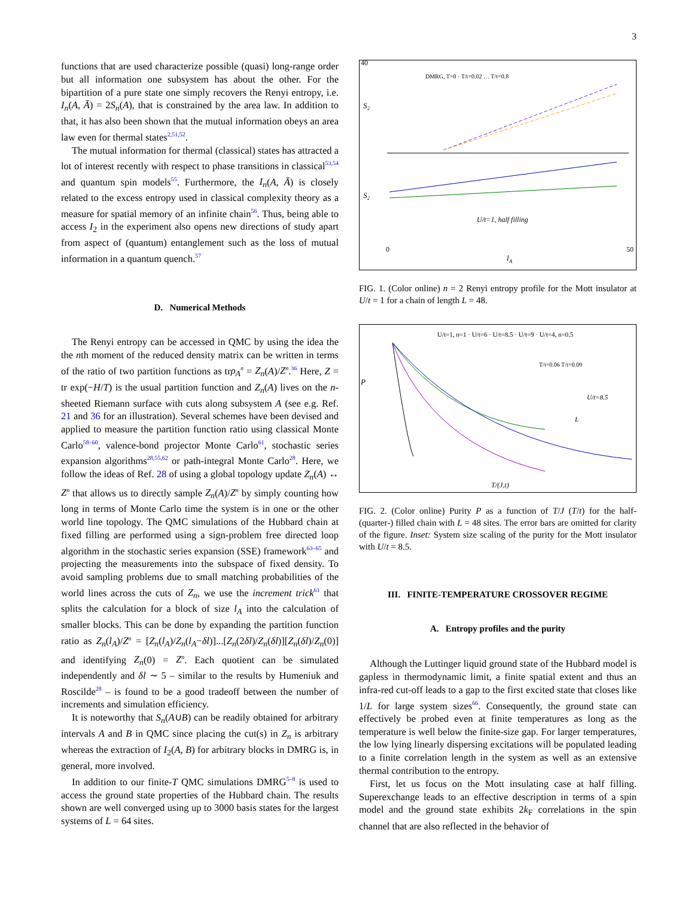3
functions that are used characterize possible (quasi) long-range order but all information one subsystem has about the other. For the bipartition of a pure state one simply recovers the Renyi entropy, i.e. I<sub>n</sub>(A, Ā) = 2S<sub>n</sub>(A), that is constrained by the area law. In addition to that, it has also been shown that the mutual information obeys an area law even for thermal states<sup>2,51,52</sup>.
The mutual information for thermal (classical) states has attracted a lot of interest recently with respect to phase transitions in classical<sup>53,54</sup> and quantum spin models<sup>55</sup>. Furthermore, the I<sub>n</sub>(A, Ā) is closely related to the excess entropy used in classical complexity theory as a measure for spatial memory of an infinite chain<sup>56</sup>. Thus, being able to access I<sub>2</sub> in the experiment also opens new directions of study apart from aspect of (quantum) entanglement such as the loss of mutual information in a quantum quench.<sup>57</sup>
D. Numerical Methods
The Renyi entropy can be accessed in QMC by using the idea the the nth moment of the reduced density matrix can be written in terms of the ratio of two partition functions as trρ<sub>A</sub><sup>n</sup> = Z<sub>n</sub>(A)/Z<sup>n</sup>.<sup>36</sup> Here, Z = tr exp(−H/T) is the usual partition function and Z<sub>n</sub>(A) lives on the n-sheeted Riemann surface with cuts along subsystem A (see e.g. Ref. 21 and 36 for an illustration). Several schemes have been devised and applied to measure the partition function ratio using classical Monte Carlo<sup>58–60</sup>, valence-bond projector Monte Carlo<sup>61</sup>, stochastic series expansion algorithms<sup>28,55,62</sup> or path-integral Monte Carlo<sup>28</sup>. Here, we follow the ideas of Ref. 28 of using a global topology update Z<sub>n</sub>(A) ↔ Z<sup>n</sup> that allows us to directly sample Z<sub>n</sub>(A)/Z<sup>n</sup> by simply counting how long in terms of Monte Carlo time the system is in one or the other world line topology. The QMC simulations of the Hubbard chain at fixed filling are performed using a sign-problem free directed loop algorithm in the stochastic series expansion (SSE) framework<sup>63–65</sup> and projecting the measurements into the subspace of fixed density. To avoid sampling problems due to small matching probabilities of the world lines across the cuts of Z<sub>n</sub>, we use the increment trick<sup>61</sup> that splits the calculation for a block of size l<sub>A</sub> into the calculation of smaller blocks. This can be done by expanding the partition function ratio as Z<sub>n</sub>(l<sub>A</sub>)/Z<sup>n</sup> = [Z<sub>n</sub>(l<sub>A</sub>)/Z<sub>n</sub>(l<sub>A</sub>−δl)]...[Z<sub>n</sub>(2δl)/Z<sub>n</sub>(δl)][Z<sub>n</sub>(δl)/Z<sub>n</sub>(0)] and identifying Z<sub>n</sub>(0) = Z<sup>n</sup>. Each quotient can be simulated independently and δl ∼ 5 – similar to the results by Humeniuk and Roscilde<sup>28</sup> – is found to be a good tradeoff between the number of increments and simulation efficiency.
It is noteworthy that S<sub>n</sub>(A∪B) can be readily obtained for arbitrary intervals A and B in QMC since placing the cut(s) in Z<sub>n</sub> is arbitrary whereas the extraction of I<sub>2</sub>(A, B) for arbitrary blocks in DMRG is, in general, more involved.
In addition to our finite-T QMC simulations DMRG<sup>5–8</sup> is used to access the ground state properties of the Hubbard chain. The results shown are well converged using up to 3000 basis states for the largest systems of L = 64 sites.
S₂
S₂
DMRG, T=0 · T/t=0.02 … T/t=0.8
U/t=1, half filling
lA
40
0
50
FIG. 1. (Color online) n = 2 Renyi entropy profile for the Mott insulator at U/t = 1 for a chain of length L = 48.
P
U/t=1, n=1 · U/t=6 · U/t=8.5 · U/t=9 · U/t=4, n=0.5
T/t=0.06 T/t=0.09
U/t=8.5
L
T/(J,t)
FIG. 2. (Color online) Purity P as a function of T/J (T/t) for the half-(quarter-) filled chain with L = 48 sites. The error bars are omitted for clarity of the figure. Inset: System size scaling of the purity for the Mott insulator with U/t = 8.5.
III. FINITE-TEMPERATURE CROSSOVER REGIME
A. Entropy profiles and the purity
Although the Luttinger liquid ground state of the Hubbard model is gapless in thermodynamic limit, a finite spatial extent and thus an infra-red cut-off leads to a gap to the first excited state that closes like 1/L for large system sizes<sup>66</sup>. Consequently, the ground state can effectively be probed even at finite temperatures as long as the temperature is well below the finite-size gap. For larger temperatures, the low lying linearly dispersing excitations will be populated leading to a finite correlation length in the system as well as an extensive thermal contribution to the entropy.
First, let us focus on the Mott insulating case at half filling. Superexchange leads to an effective description in terms of a spin model and the ground state exhibits 2k<sub>F</sub> correlations in the spin channel that are also reflected in the behavior of